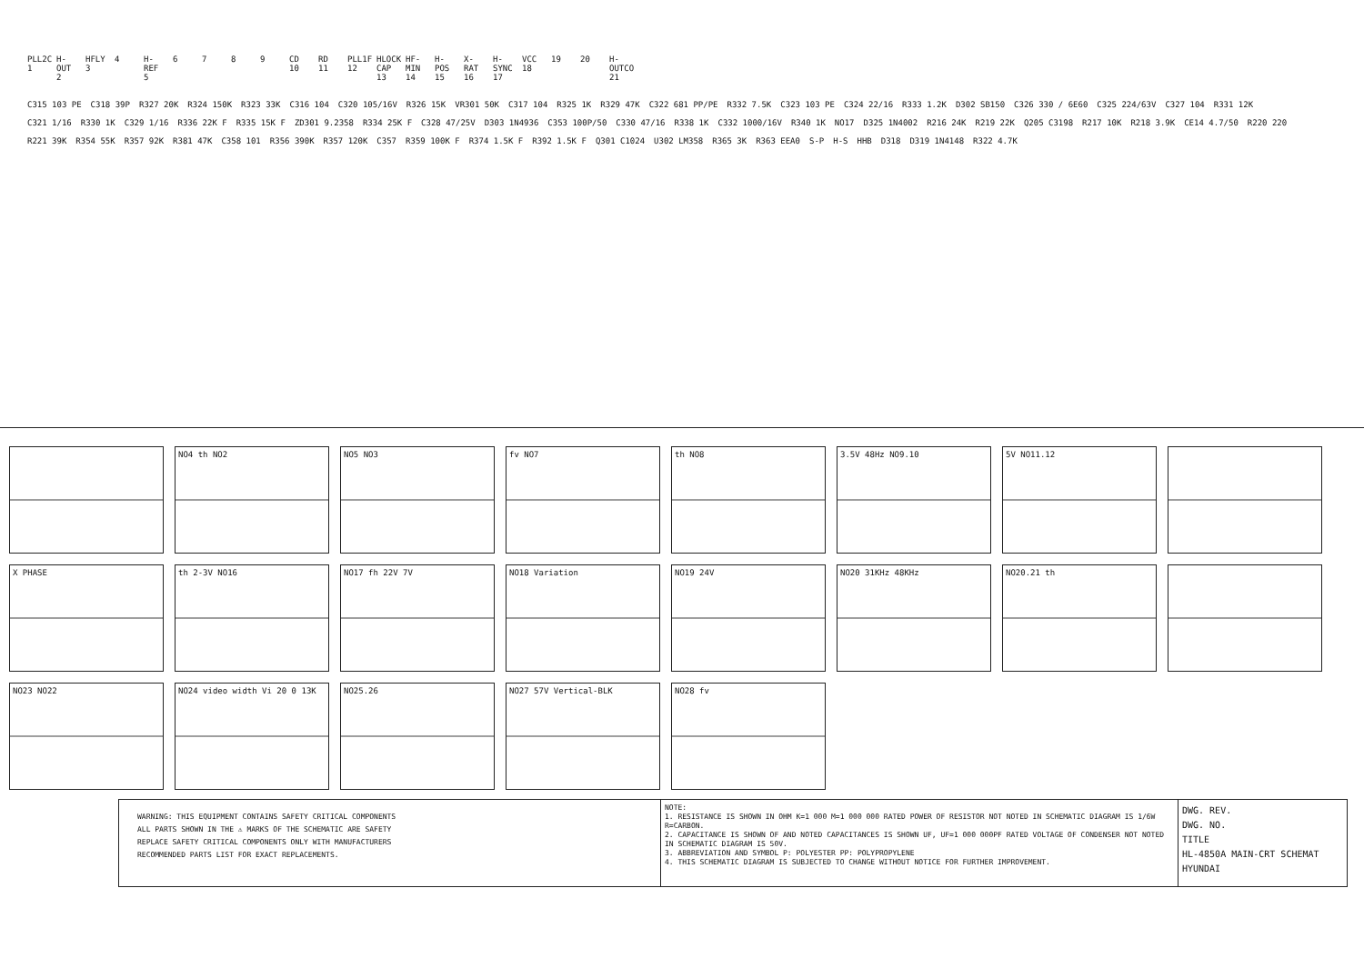PLL2C 1 H-OUT 2 HFLY 3 4 H-REF 5 6789 CD 10 RD 11 PLL1F 12 HLOCK CAP 13 HF-MIN 14 H-POS 15 X-RAT 16 H-SYNC 17 VCC 18 19 20 H-OUTCO 21
C315 103 PE C318 39P R327 20K R324 150K R323 33K C316 104 C320 105/16V R326 15K VR301 50K C317 104 R325 1K R329 47K C322 681 PP/PE R332 7.5K C323 103 PE C324 22/16 R333 1.2K D302 SB150 C326 330 / 6E60 C325 224/63V C327 104 R331 12K C321 1/16 R330 1K C329 1/16 R336 22K F R335 15K F ZD301 9.2358 R334 25K F C328 47/25V D303 1N4936 C353 100P/50 C330 47/16 R338 1K C332 1000/16V R340 1K NO17 D325 1N4002 R216 24K R219 22K Q205 C3198 R217 10K R218 3.9K CE14 4.7/50 R220 220 R221 39K R354 55K R357 92K R381 47K C358 101 R356 390K R357 120K C357 R359 100K F R374 1.5K F R392 1.5K F Q301 C1024 U302 LM358 R365 3K R363 EEA0 S-P H-S HHB D318 D319 1N4148 R322 4.7K
NO4 th NO2
NO5 NO3
fv NO7
th NO8
3.5V 48Hz NO9.10
5V NO11.12
X PHASE
th 2-3V NO16
NO17 fh 22V 7V
NO18 Variation
NO19 24V
NO20 31KHz 48KHz
NO20.21 th
NO23 NO22
NO24 video width Vi 20 0 13K
NO25.26
NO27 57V Vertical-BLK
NO28 fv
WARNING: THIS EQUIPMENT CONTAINS SAFETY CRITICAL COMPONENTS
ALL PARTS SHOWN IN THE ⚠ MARKS OF THE SCHEMATIC ARE SAFETY
REPLACE SAFETY CRITICAL COMPONENTS ONLY WITH MANUFACTURERS
RECOMMENDED PARTS LIST FOR EXACT REPLACEMENTS.
NOTE:
1. RESISTANCE IS SHOWN IN OHM K=1 000 M=1 000 000 RATED POWER OF RESISTOR NOT NOTED IN SCHEMATIC DIAGRAM IS 1/6W R=CARBON.
2. CAPACITANCE IS SHOWN OF AND NOTED CAPACITANCES IS SHOWN UF, UF=1 000 000PF RATED VOLTAGE OF CONDENSER NOT NOTED IN SCHEMATIC DIAGRAM IS 50V.
3. ABBREVIATION AND SYMBOL P: POLYESTER PP: POLYPROPYLENE
4. THIS SCHEMATIC DIAGRAM IS SUBJECTED TO CHANGE WITHOUT NOTICE FOR FURTHER IMPROVEMENT.
DWG. REV.
DWG. NO.
TITLE
HL-4850A MAIN-CRT SCHEMAT
HYUNDAI